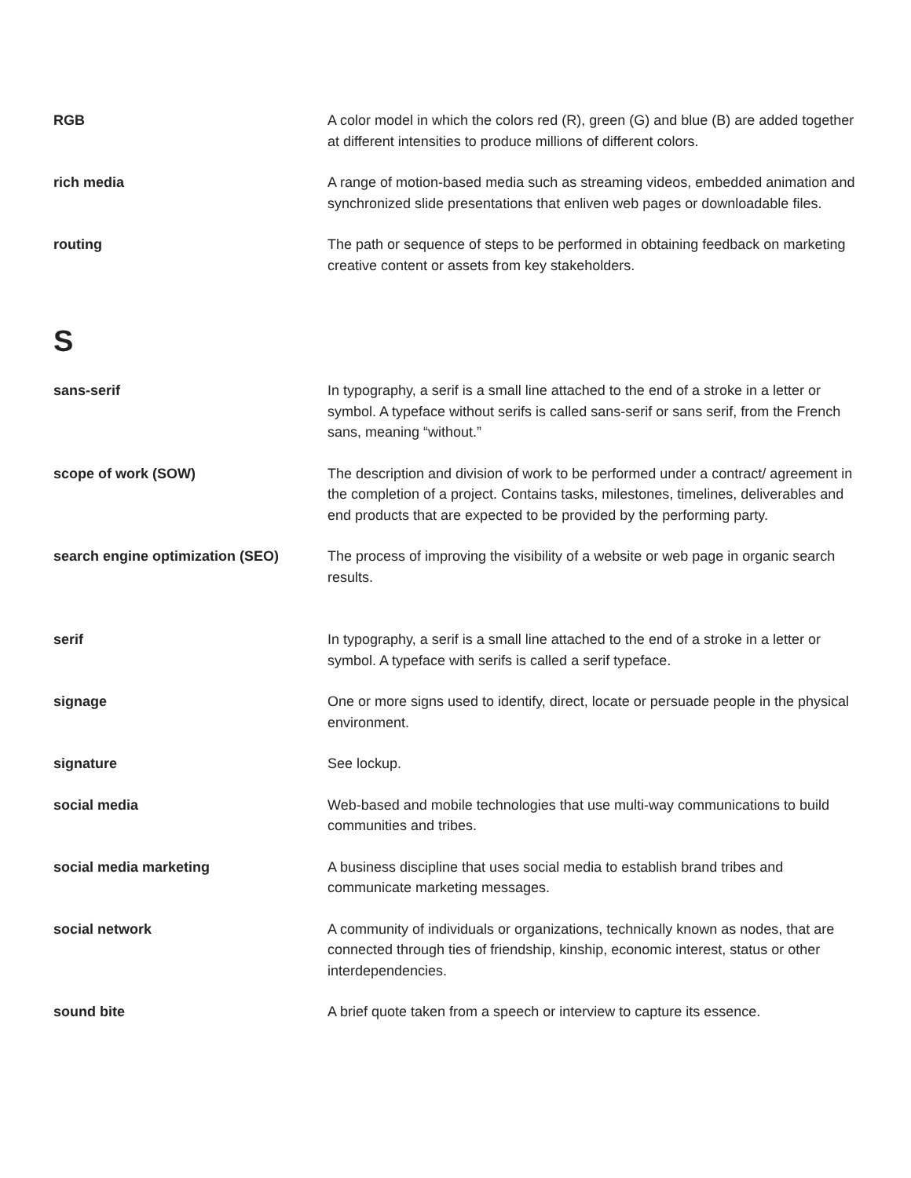RGB A color model in which the colors red (R), green (G) and blue (B) are added together at different intensities to produce millions of different colors.
rich media A range of motion-based media such as streaming videos, embedded animation and synchronized slide presentations that enliven web pages or downloadable files.
routing The path or sequence of steps to be performed in obtaining feedback on marketing creative content or assets from key stakeholders.
S
sans-serif In typography, a serif is a small line attached to the end of a stroke in a letter or symbol. A typeface without serifs is called sans-serif or sans serif, from the French sans, meaning “without.”
scope of work (SOW) The description and division of work to be performed under a contract/ agreement in the completion of a project. Contains tasks, milestones, timelines, deliverables and end products that are expected to be provided by the performing party.
search engine optimization (SEO) The process of improving the visibility of a website or web page in organic search results.
serif In typography, a serif is a small line attached to the end of a stroke in a letter or symbol. A typeface with serifs is called a serif typeface.
signage One or more signs used to identify, direct, locate or persuade people in the physical environment.
signature See lockup.
social media Web-based and mobile technologies that use multi-way communications to build communities and tribes.
social media marketing A business discipline that uses social media to establish brand tribes and communicate marketing messages.
social network A community of individuals or organizations, technically known as nodes, that are connected through ties of friendship, kinship, economic interest, status or other interdependencies.
sound bite A brief quote taken from a speech or interview to capture its essence.